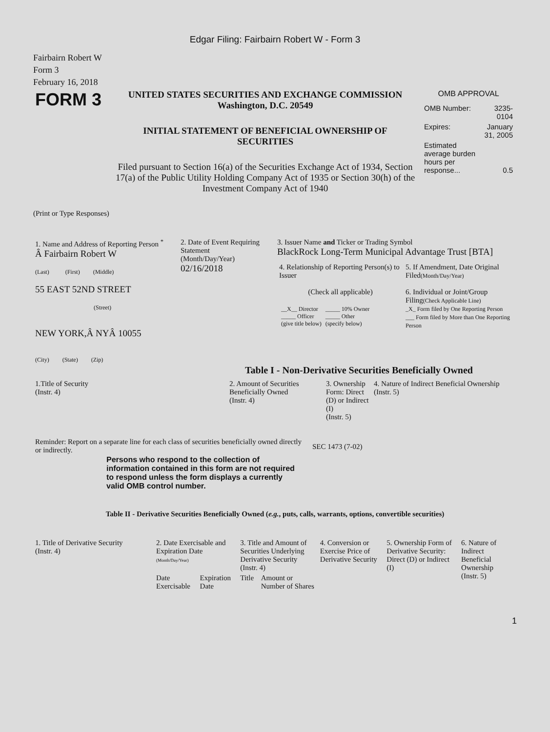Edgar Filing: Fairbairn Robert W - Form 3
Fairbairn Robert W
Form 3
February 16, 2018
| FORM 3 | UNITED STATES SECURITIES AND EXCHANGE COMMISSION Washington, D.C. 20549 INITIAL STATEMENT OF BENEFICIAL OWNERSHIP OF SECURITIES Filed pursuant to Section 16(a) of the Securities Exchange Act of 1934, Section 17(a) of the Public Utility Holding Company Act of 1935 or Section 30(h) of the Investment Company Act of 1940 | OMB APPROVAL / OMB Number: / 3235-0104 / / Expires: / January 31, 2005 / / Estimated average burden hours per response... / 0.5 / |
(Print or Type Responses)
| 1. Name and Address of Reporting Person <sup>*</sup> Â Fairbairn Robert W (Last) (First) (Middle) 55 EAST 52ND STREET (Street) NEW YORK,Â NYÂ 10055 (City) (State) (Zip) | 2. Date of Event Requiring Statement (Month/Day/Year) 02/16/2018 | 3. Issuer Name and Ticker or Trading Symbol BlackRock Long-Term Municipal Advantage Trust [BTA] / 4. Relationship of Reporting Person(s) to Issuer (Check all applicable) / __X__ Director _____ Officer (give title below) / _____ 10% Owner _____ Other (specify below) / / 5. If Amendment, Date Original Filed (Month/Day/Year) 6. Individual or Joint/Group Filing (Check Applicable Line) _X_ Form filed by One Reporting Person ___ Form filed by More than One Reporting Person / |
Table I - Non-Derivative Securities Beneficially Owned
| 1.Title of Security (Instr. 4) | 2. Amount of Securities Beneficially Owned (Instr. 4) | 3. Ownership Form: Direct (D) or Indirect (I) (Instr. 5) | 4. Nature of Indirect Beneficial Ownership (Instr. 5) |
| --- | --- | --- | --- |
| Reminder: Report on a separate line for each class of securities beneficially owned directly or indirectly. | SEC 1473 (7-02) |
Persons who respond to the collection of information contained in this form are not required to respond unless the form displays a currently valid OMB control number.
Table II - Derivative Securities Beneficially Owned (e.g., puts, calls, warrants, options, convertible securities)
| 1. Title of Derivative Security (Instr. 4) | 2. Date Exercisable and Expiration Date (Month/Day/Year) | | 3. Title and Amount of Securities Underlying Derivative Security (Instr. 4) | | 4. Conversion or Exercise Price of Derivative Security | 5. Ownership Form of Derivative Security: Direct (D) or Indirect (I) | 6. Nature of Indirect Beneficial Ownership (Instr. 5) |
| --- | --- | --- | --- | --- | --- | --- | --- |
| | Date Exercisable | Expiration Date | Title | Amount or Number of Shares | | | |
1